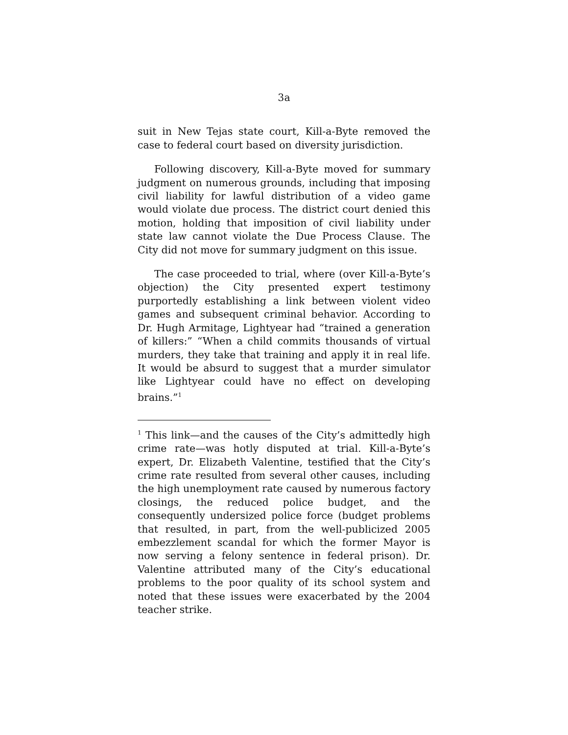3a
suit in New Tejas state court, Kill-a-Byte removed the case to federal court based on diversity jurisdiction.
Following discovery, Kill-a-Byte moved for summary judgment on numerous grounds, including that imposing civil liability for lawful distribution of a video game would violate due process. The district court denied this motion, holding that imposition of civil liability under state law cannot violate the Due Process Clause. The City did not move for summary judgment on this issue.
The case proceeded to trial, where (over Kill-a-Byte’s objection) the City presented expert testimony purportedly establishing a link between violent video games and subsequent criminal behavior. According to Dr. Hugh Armitage, Lightyear had “trained a generation of killers:” “When a child commits thousands of virtual murders, they take that training and apply it in real life. It would be absurd to suggest that a murder simulator like Lightyear could have no effect on developing brains.”<sup>1</sup>
<sup>1</sup> This link—and the causes of the City’s admittedly high crime rate—was hotly disputed at trial. Kill-a-Byte’s expert, Dr. Elizabeth Valentine, testified that the City’s crime rate resulted from several other causes, including the high unemployment rate caused by numerous factory closings, the reduced police budget, and the consequently undersized police force (budget problems that resulted, in part, from the well-publicized 2005 embezzlement scandal for which the former Mayor is now serving a felony sentence in federal prison). Dr. Valentine attributed many of the City’s educational problems to the poor quality of its school system and noted that these issues were exacerbated by the 2004 teacher strike.